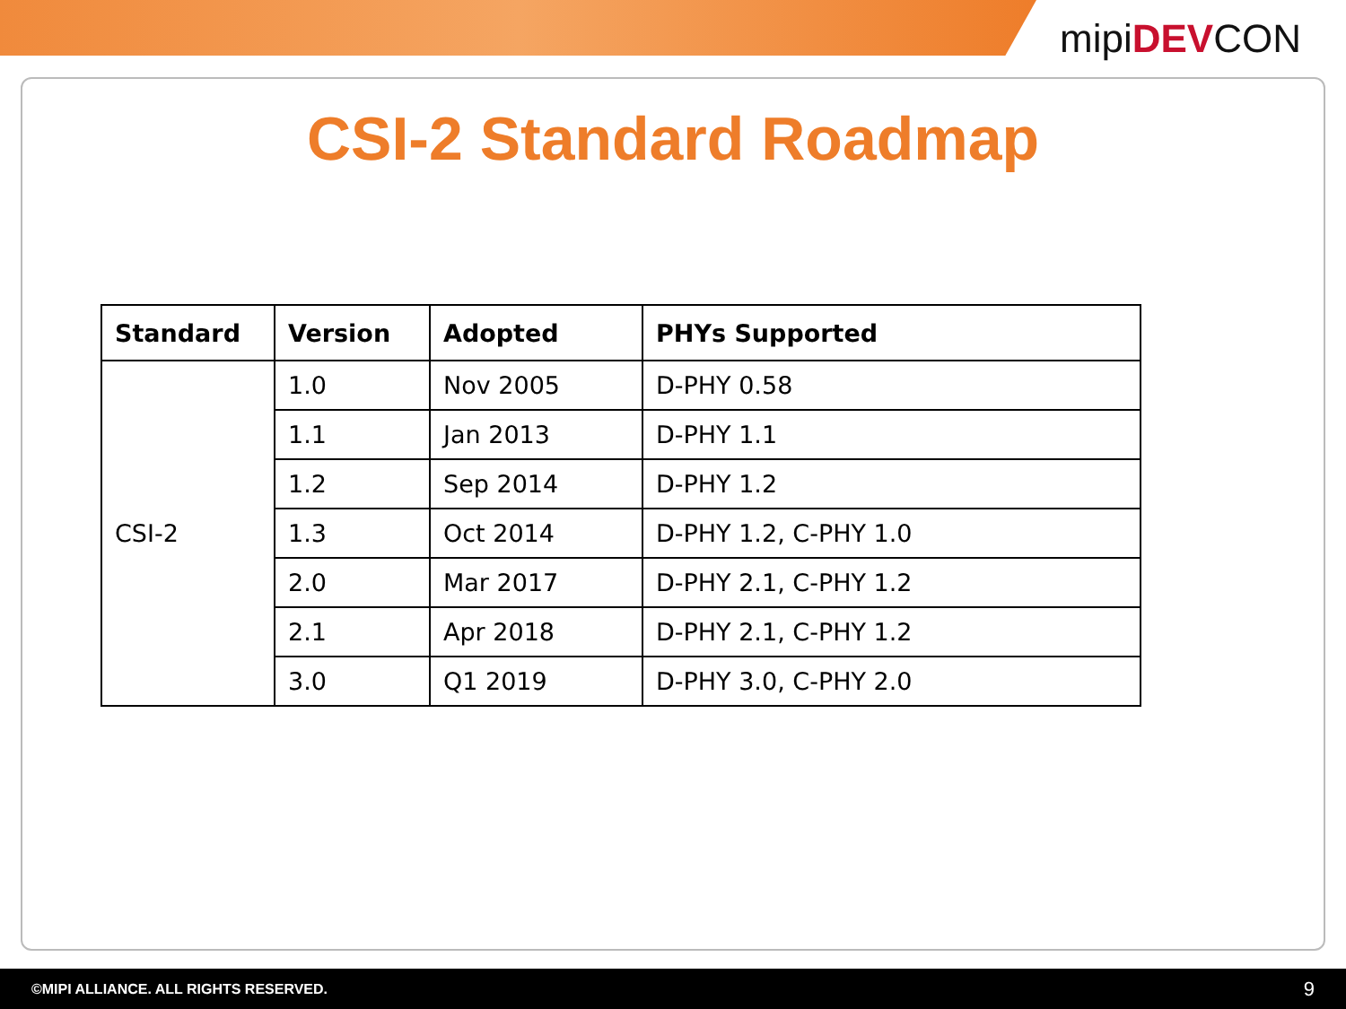mipiDEVCON
CSI-2 Standard Roadmap
| Standard | Version | Adopted | PHYs Supported |
| --- | --- | --- | --- |
| CSI-2 | 1.0 | Nov 2005 | D-PHY 0.58 |
| | 1.1 | Jan 2013 | D-PHY 1.1 |
| | 1.2 | Sep 2014 | D-PHY 1.2 |
| | 1.3 | Oct 2014 | D-PHY 1.2, C-PHY 1.0 |
| | 2.0 | Mar 2017 | D-PHY 2.1, C-PHY 1.2 |
| | 2.1 | Apr 2018 | D-PHY 2.1, C-PHY 1.2 |
| | 3.0 | Q1 2019 | D-PHY 3.0, C-PHY 2.0 |
©MIPI ALLIANCE. ALL RIGHTS RESERVED. 9